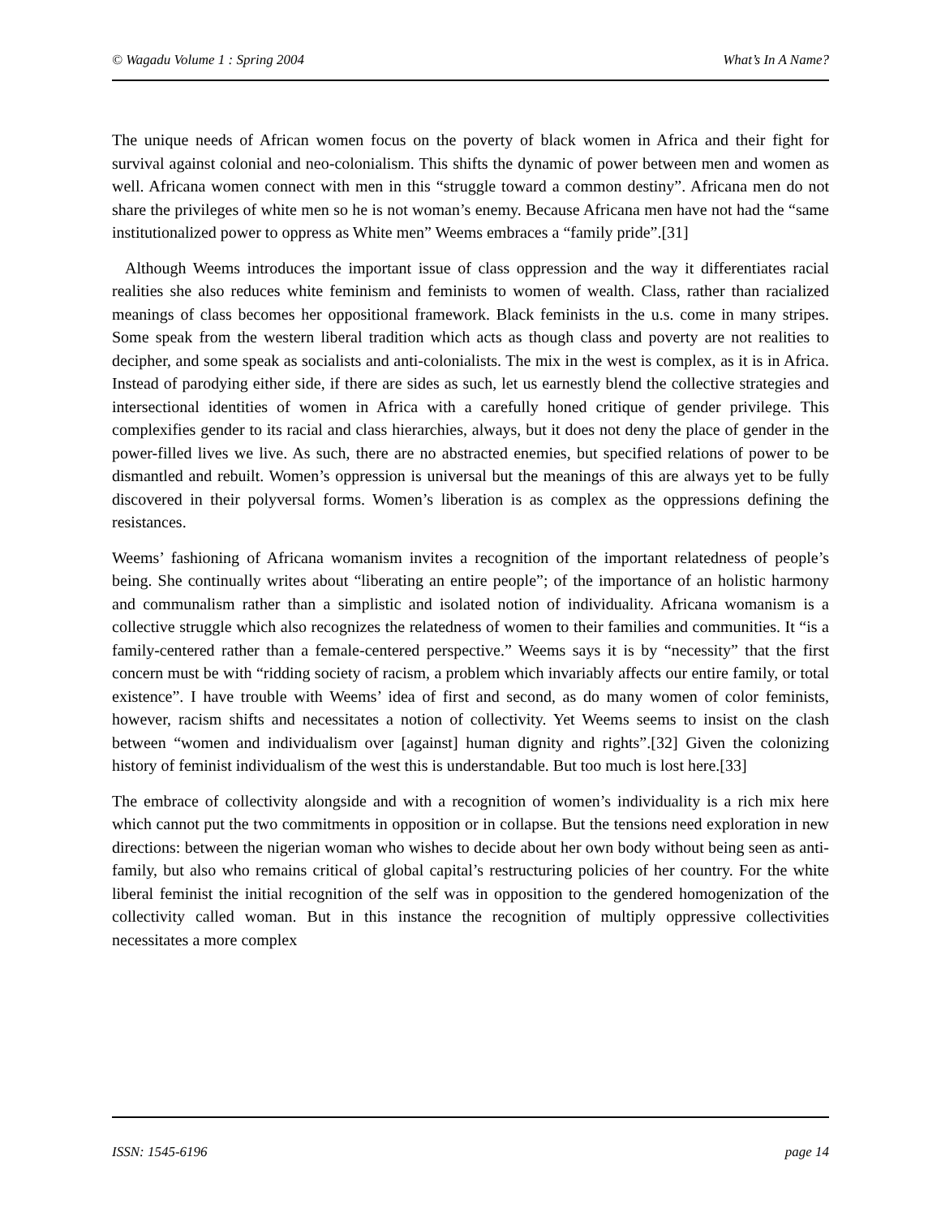© Wagadu Volume 1 : Spring 2004 What’s In A Name?
The unique needs of African women focus on the poverty of black women in Africa and their fight for survival against colonial and neo-colonialism. This shifts the dynamic of power between men and women as well. Africana women connect with men in this “struggle toward a common destiny”. Africana men do not share the privileges of white men so he is not woman’s enemy. Because Africana men have not had the “same institutionalized power to oppress as White men” Weems embraces a “family pride”.[31]
Although Weems introduces the important issue of class oppression and the way it differentiates racial realities she also reduces white feminism and feminists to women of wealth. Class, rather than racialized meanings of class becomes her oppositional framework. Black feminists in the u.s. come in many stripes. Some speak from the western liberal tradition which acts as though class and poverty are not realities to decipher, and some speak as socialists and anti-colonialists. The mix in the west is complex, as it is in Africa. Instead of parodying either side, if there are sides as such, let us earnestly blend the collective strategies and intersectional identities of women in Africa with a carefully honed critique of gender privilege. This complexifies gender to its racial and class hierarchies, always, but it does not deny the place of gender in the power-filled lives we live. As such, there are no abstracted enemies, but specified relations of power to be dismantled and rebuilt. Women’s oppression is universal but the meanings of this are always yet to be fully discovered in their polyversal forms. Women’s liberation is as complex as the oppressions defining the resistances.
Weems’ fashioning of Africana womanism invites a recognition of the important relatedness of people’s being. She continually writes about “liberating an entire people”; of the importance of an holistic harmony and communalism rather than a simplistic and isolated notion of individuality. Africana womanism is a collective struggle which also recognizes the relatedness of women to their families and communities. It “is a family-centered rather than a female-centered perspective.” Weems says it is by “necessity” that the first concern must be with “ridding society of racism, a problem which invariably affects our entire family, or total existence”. I have trouble with Weems’ idea of first and second, as do many women of color feminists, however, racism shifts and necessitates a notion of collectivity. Yet Weems seems to insist on the clash between “women and individualism over [against] human dignity and rights”.[32] Given the colonizing history of feminist individualism of the west this is understandable. But too much is lost here.[33]
The embrace of collectivity alongside and with a recognition of women’s individuality is a rich mix here which cannot put the two commitments in opposition or in collapse. But the tensions need exploration in new directions: between the nigerian woman who wishes to decide about her own body without being seen as anti-family, but also who remains critical of global capital’s restructuring policies of her country. For the white liberal feminist the initial recognition of the self was in opposition to the gendered homogenization of the collectivity called woman. But in this instance the recognition of multiply oppressive collectivities necessitates a more complex
ISSN: 1545-6196 page 14